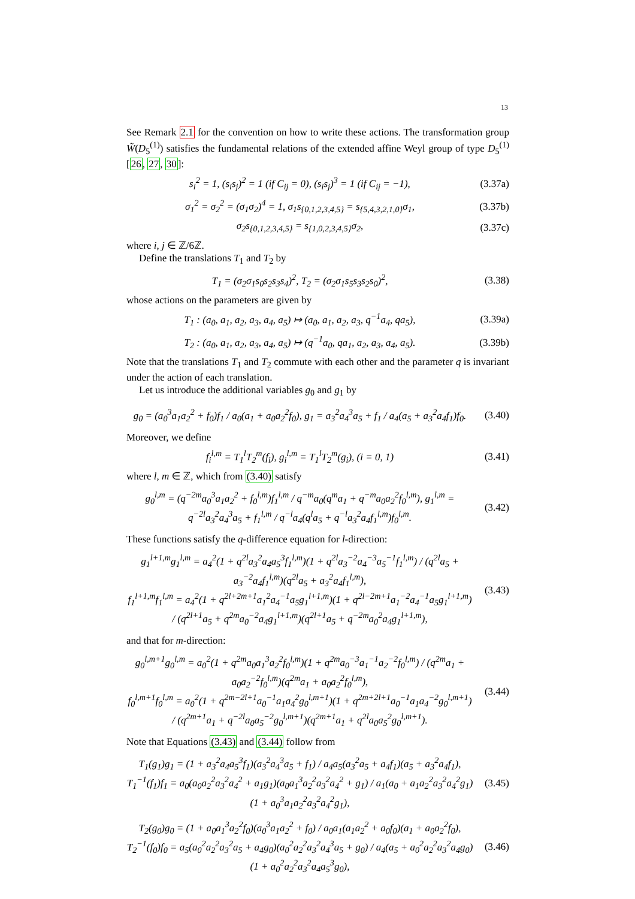13
See Remark 2.1 for the convention on how to write these actions. The transformation group W̃(D<sub>5</sub><sup>(1)</sup>) satisfies the fundamental relations of the extended affine Weyl group of type D<sub>5</sub><sup>(1)</sup> [26, 27, 30]:
s<sub>i</sub><sup>2</sup> = 1, (s<sub>i</sub>s<sub>j</sub>)<sup>2</sup> = 1 (if C<sub>ij</sub> = 0), (s<sub>i</sub>s<sub>j</sub>)<sup>3</sup> = 1 (if C<sub>ij</sub> = −1), (3.37a)
σ<sub>1</sub><sup>2</sup> = σ<sub>2</sub><sup>2</sup> = (σ<sub>1</sub>σ<sub>2</sub>)<sup>4</sup> = 1, σ<sub>1</sub>s<sub>{0,1,2,3,4,5}</sub> = s<sub>{5,4,3,2,1,0}</sub>σ<sub>1</sub>, (3.37b)
σ<sub>2</sub>s<sub>{0,1,2,3,4,5}</sub> = s<sub>{1,0,2,3,4,5}</sub>σ<sub>2</sub>, (3.37c)
where i, j ∈ ℤ/6ℤ.
Define the translations T<sub>1</sub> and T<sub>2</sub> by
T<sub>1</sub> = (σ<sub>2</sub>σ<sub>1</sub>s<sub>0</sub>s<sub>2</sub>s<sub>3</sub>s<sub>4</sub>)<sup>2</sup>, T<sub>2</sub> = (σ<sub>2</sub>σ<sub>1</sub>s<sub>5</sub>s<sub>3</sub>s<sub>2</sub>s<sub>0</sub>)<sup>2</sup>, (3.38)
whose actions on the parameters are given by
T<sub>1</sub> : (a<sub>0</sub>, a<sub>1</sub>, a<sub>2</sub>, a<sub>3</sub>, a<sub>4</sub>, a<sub>5</sub>) ↦ (a<sub>0</sub>, a<sub>1</sub>, a<sub>2</sub>, a<sub>3</sub>, q<sup>−1</sup>a<sub>4</sub>, qa<sub>5</sub>), (3.39a)
T<sub>2</sub> : (a<sub>0</sub>, a<sub>1</sub>, a<sub>2</sub>, a<sub>3</sub>, a<sub>4</sub>, a<sub>5</sub>) ↦ (q<sup>−1</sup>a<sub>0</sub>, qa<sub>1</sub>, a<sub>2</sub>, a<sub>3</sub>, a<sub>4</sub>, a<sub>5</sub>). (3.39b)
Note that the translations T<sub>1</sub> and T<sub>2</sub> commute with each other and the parameter q is invariant under the action of each translation.
Let us introduce the additional variables g<sub>0</sub> and g<sub>1</sub> by
g<sub>0</sub> = (a<sub>0</sub><sup>3</sup>a<sub>1</sub>a<sub>2</sub><sup>2</sup> + f<sub>0</sub>)f<sub>1</sub> / a<sub>0</sub>(a<sub>1</sub> + a<sub>0</sub>a<sub>2</sub><sup>2</sup>f<sub>0</sub>), g<sub>1</sub> = a<sub>3</sub><sup>2</sup>a<sub>4</sub><sup>3</sup>a<sub>5</sub> + f<sub>1</sub> / a<sub>4</sub>(a<sub>5</sub> + a<sub>3</sub><sup>2</sup>a<sub>4</sub>f<sub>1</sub>)f<sub>0</sub>. (3.40)
Moreover, we define
f<sub>i</sub><sup>l,m</sup> = T<sub>1</sub><sup>l</sup>T<sub>2</sub><sup>m</sup>(f<sub>i</sub>), g<sub>i</sub><sup>l,m</sup> = T<sub>1</sub><sup>l</sup>T<sub>2</sub><sup>m</sup>(g<sub>i</sub>), (i = 0, 1) (3.41)
where l, m ∈ ℤ, which from (3.40) satisfy
g<sub>0</sub><sup>l,m</sup> = (q<sup>−2m</sup>a<sub>0</sub><sup>3</sup>a<sub>1</sub>a<sub>2</sub><sup>2</sup> + f<sub>0</sub><sup>l,m</sup>)f<sub>1</sub><sup>l,m</sup> / q<sup>−m</sup>a<sub>0</sub>(q<sup>m</sup>a<sub>1</sub> + q<sup>−m</sup>a<sub>0</sub>a<sub>2</sub><sup>2</sup>f<sub>0</sub><sup>l,m</sup>), g<sub>1</sub><sup>l,m</sup> = q<sup>−2l</sup>a<sub>3</sub><sup>2</sup>a<sub>4</sub><sup>3</sup>a<sub>5</sub> + f<sub>1</sub><sup>l,m</sup> / q<sup>−l</sup>a<sub>4</sub>(q<sup>l</sup>a<sub>5</sub> + q<sup>−l</sup>a<sub>3</sub><sup>2</sup>a<sub>4</sub>f<sub>1</sub><sup>l,m</sup>)f<sub>0</sub><sup>l,m</sup>. (3.42)
These functions satisfy the q-difference equation for l-direction:
g<sub>1</sub><sup>l+1,m</sup>g<sub>1</sub><sup>l,m</sup> = a<sub>4</sub><sup>2</sup>(1 + q<sup>2l</sup>a<sub>3</sub><sup>2</sup>a<sub>4</sub>a<sub>5</sub><sup>3</sup>f<sub>1</sub><sup>l,m</sup>)(1 + q<sup>2l</sup>a<sub>3</sub><sup>−2</sup>a<sub>4</sub><sup>−3</sup>a<sub>5</sub><sup>−1</sup>f<sub>1</sub><sup>l,m</sup>) / (q<sup>2l</sup>a<sub>5</sub> + a<sub>3</sub><sup>−2</sup>a<sub>4</sub>f<sub>1</sub><sup>l,m</sup>)(q<sup>2l</sup>a<sub>5</sub> + a<sub>3</sub><sup>2</sup>a<sub>4</sub>f<sub>1</sub><sup>l,m</sup>),
f<sub>1</sub><sup>l+1,m</sup>f<sub>1</sub><sup>l,m</sup> = a<sub>4</sub><sup>2</sup>(1 + q<sup>2l+2m+1</sup>a<sub>1</sub><sup>2</sup>a<sub>4</sub><sup>−1</sup>a<sub>5</sub>g<sub>1</sub><sup>l+1,m</sup>)(1 + q<sup>2l−2m+1</sup>a<sub>1</sub><sup>−2</sup>a<sub>4</sub><sup>−1</sup>a<sub>5</sub>g<sub>1</sub><sup>l+1,m</sup>) / (q<sup>2l+1</sup>a<sub>5</sub> + q<sup>2m</sup>a<sub>0</sub><sup>−2</sup>a<sub>4</sub>g<sub>1</sub><sup>l+1,m</sup>)(q<sup>2l+1</sup>a<sub>5</sub> + q<sup>−2m</sup>a<sub>0</sub><sup>2</sup>a<sub>4</sub>g<sub>1</sub><sup>l+1,m</sup>), (3.43)
and that for m-direction:
g<sub>0</sub><sup>l,m+1</sup>g<sub>0</sub><sup>l,m</sup> = a<sub>0</sub><sup>2</sup>(1 + q<sup>2m</sup>a<sub>0</sub>a<sub>1</sub><sup>3</sup>a<sub>2</sub><sup>2</sup>f<sub>0</sub><sup>l,m</sup>)(1 + q<sup>2m</sup>a<sub>0</sub><sup>−3</sup>a<sub>1</sub><sup>−1</sup>a<sub>2</sub><sup>−2</sup>f<sub>0</sub><sup>l,m</sup>) / (q<sup>2m</sup>a<sub>1</sub> + a<sub>0</sub>a<sub>2</sub><sup>−2</sup>f<sub>0</sub><sup>l,m</sup>)(q<sup>2m</sup>a<sub>1</sub> + a<sub>0</sub>a<sub>2</sub><sup>2</sup>f<sub>0</sub><sup>l,m</sup>),
f<sub>0</sub><sup>l,m+1</sup>f<sub>0</sub><sup>l,m</sup> = a<sub>0</sub><sup>2</sup>(1 + q<sup>2m−2l+1</sup>a<sub>0</sub><sup>−1</sup>a<sub>1</sub>a<sub>4</sub><sup>2</sup>g<sub>0</sub><sup>l,m+1</sup>)(1 + q<sup>2m+2l+1</sup>a<sub>0</sub><sup>−1</sup>a<sub>1</sub>a<sub>4</sub><sup>−2</sup>g<sub>0</sub><sup>l,m+1</sup>) / (q<sup>2m+1</sup>a<sub>1</sub> + q<sup>−2l</sup>a<sub>0</sub>a<sub>5</sub><sup>−2</sup>g<sub>0</sub><sup>l,m+1</sup>)(q<sup>2m+1</sup>a<sub>1</sub> + q<sup>2l</sup>a<sub>0</sub>a<sub>5</sub><sup>2</sup>g<sub>0</sub><sup>l,m+1</sup>). (3.44)
Note that Equations (3.43) and (3.44) follow from
T<sub>1</sub>(g<sub>1</sub>)g<sub>1</sub> = (1 + a<sub>3</sub><sup>2</sup>a<sub>4</sub>a<sub>5</sub><sup>3</sup>f<sub>1</sub>)(a<sub>3</sub><sup>2</sup>a<sub>4</sub><sup>3</sup>a<sub>5</sub> + f<sub>1</sub>) / a<sub>4</sub>a<sub>5</sub>(a<sub>3</sub><sup>2</sup>a<sub>5</sub> + a<sub>4</sub>f<sub>1</sub>)(a<sub>5</sub> + a<sub>3</sub><sup>2</sup>a<sub>4</sub>f<sub>1</sub>),
T<sub>1</sub><sup>−1</sup>(f<sub>1</sub>)f<sub>1</sub> = a<sub>0</sub>(a<sub>0</sub>a<sub>2</sub><sup>2</sup>a<sub>3</sub><sup>2</sup>a<sub>4</sub><sup>2</sup> + a<sub>1</sub>g<sub>1</sub>)(a<sub>0</sub>a<sub>1</sub><sup>3</sup>a<sub>2</sub><sup>2</sup>a<sub>3</sub><sup>2</sup>a<sub>4</sub><sup>2</sup> + g<sub>1</sub>) / a<sub>1</sub>(a<sub>0</sub> + a<sub>1</sub>a<sub>2</sub><sup>2</sup>a<sub>3</sub><sup>2</sup>a<sub>4</sub><sup>2</sup>g<sub>1</sub>)(1 + a<sub>0</sub><sup>3</sup>a<sub>1</sub>a<sub>2</sub><sup>2</sup>a<sub>3</sub><sup>2</sup>a<sub>4</sub><sup>2</sup>g<sub>1</sub>), (3.45)
T<sub>2</sub>(g<sub>0</sub>)g<sub>0</sub> = (1 + a<sub>0</sub>a<sub>1</sub><sup>3</sup>a<sub>2</sub><sup>2</sup>f<sub>0</sub>)(a<sub>0</sub><sup>3</sup>a<sub>1</sub>a<sub>2</sub><sup>2</sup> + f<sub>0</sub>) / a<sub>0</sub>a<sub>1</sub>(a<sub>1</sub>a<sub>2</sub><sup>2</sup> + a<sub>0</sub>f<sub>0</sub>)(a<sub>1</sub> + a<sub>0</sub>a<sub>2</sub><sup>2</sup>f<sub>0</sub>),
T<sub>2</sub><sup>−1</sup>(f<sub>0</sub>)f<sub>0</sub> = a<sub>5</sub>(a<sub>0</sub><sup>2</sup>a<sub>2</sub><sup>2</sup>a<sub>3</sub><sup>2</sup>a<sub>5</sub> + a<sub>4</sub>g<sub>0</sub>)(a<sub>0</sub><sup>2</sup>a<sub>2</sub><sup>2</sup>a<sub>3</sub><sup>2</sup>a<sub>4</sub><sup>3</sup>a<sub>5</sub> + g<sub>0</sub>) / a<sub>4</sub>(a<sub>5</sub> + a<sub>0</sub><sup>2</sup>a<sub>2</sub><sup>2</sup>a<sub>3</sub><sup>2</sup>a<sub>4</sub>g<sub>0</sub>)(1 + a<sub>0</sub><sup>2</sup>a<sub>2</sub><sup>2</sup>a<sub>3</sub><sup>2</sup>a<sub>4</sub>a<sub>5</sub><sup>3</sup>g<sub>0</sub>), (3.46)